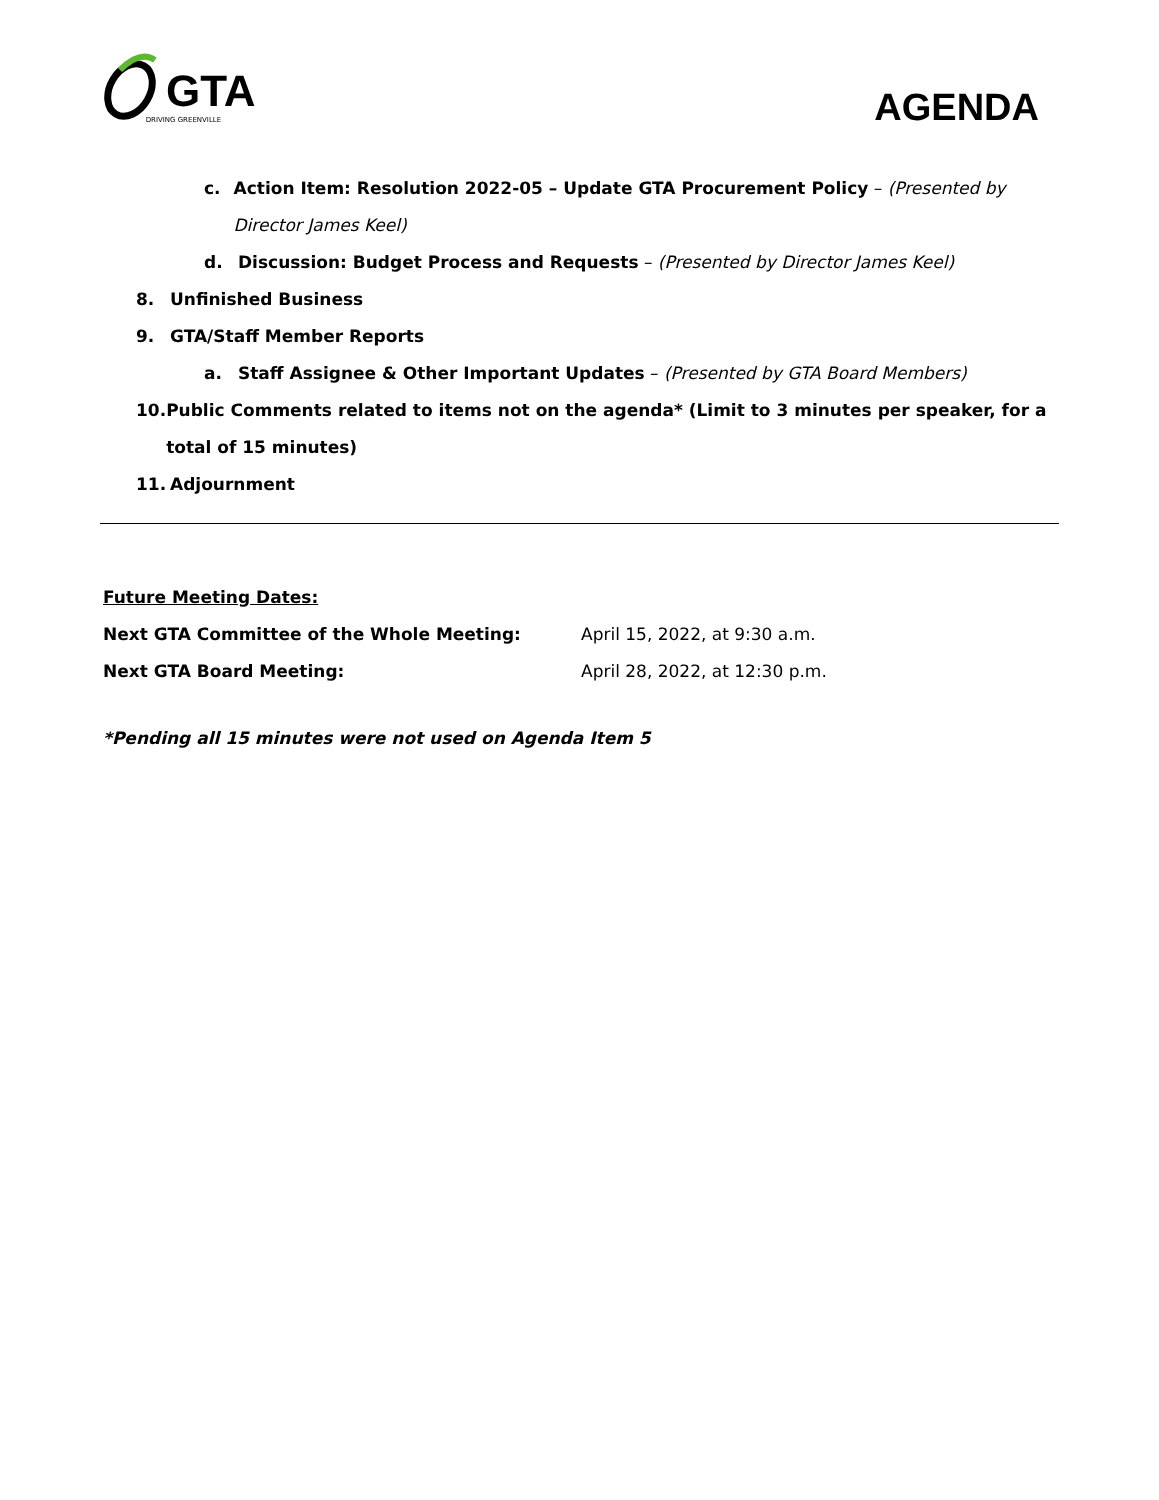GTA DRIVING GREENVILLE
AGENDA
c. Action Item: Resolution 2022-05 – Update GTA Procurement Policy – (Presented by Director James Keel)
d. Discussion: Budget Process and Requests – (Presented by Director James Keel)
8. Unfinished Business
9. GTA/Staff Member Reports
a. Staff Assignee & Other Important Updates – (Presented by GTA Board Members)
10. Public Comments related to items not on the agenda* (Limit to 3 minutes per speaker, for a total of 15 minutes)
11. Adjournment
Future Meeting Dates:
Next GTA Committee of the Whole Meeting: April 15, 2022, at 9:30 a.m.
Next GTA Board Meeting: April 28, 2022, at 12:30 p.m.
*Pending all 15 minutes were not used on Agenda Item 5